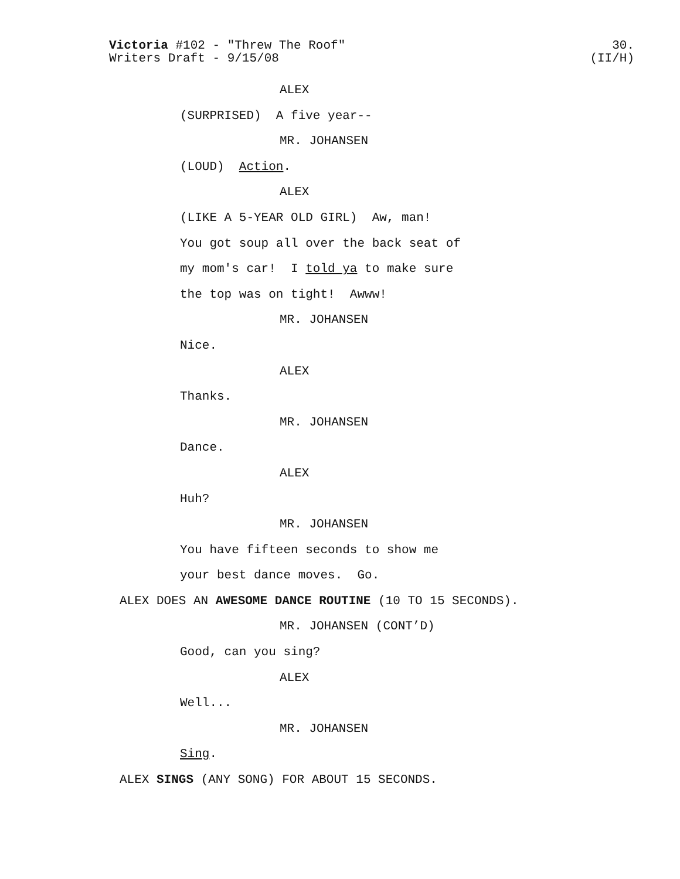Victoria #102 - "Threw The Roof"
Writers Draft - 9/15/08
30.
(II/H)
ALEX
(SURPRISED) A five year--
MR. JOHANSEN
(LOUD) Action.
ALEX
(LIKE A 5-YEAR OLD GIRL) Aw, man!
You got soup all over the back seat of
my mom's car! I told ya to make sure
the top was on tight! Awww!
MR. JOHANSEN
Nice.
ALEX
Thanks.
MR. JOHANSEN
Dance.
ALEX
Huh?
MR. JOHANSEN
You have fifteen seconds to show me
your best dance moves. Go.
ALEX DOES AN AWESOME DANCE ROUTINE (10 TO 15 SECONDS).
MR. JOHANSEN (CONT’D)
Good, can you sing?
ALEX
Well...
MR. JOHANSEN
Sing.
ALEX SINGS (ANY SONG) FOR ABOUT 15 SECONDS.